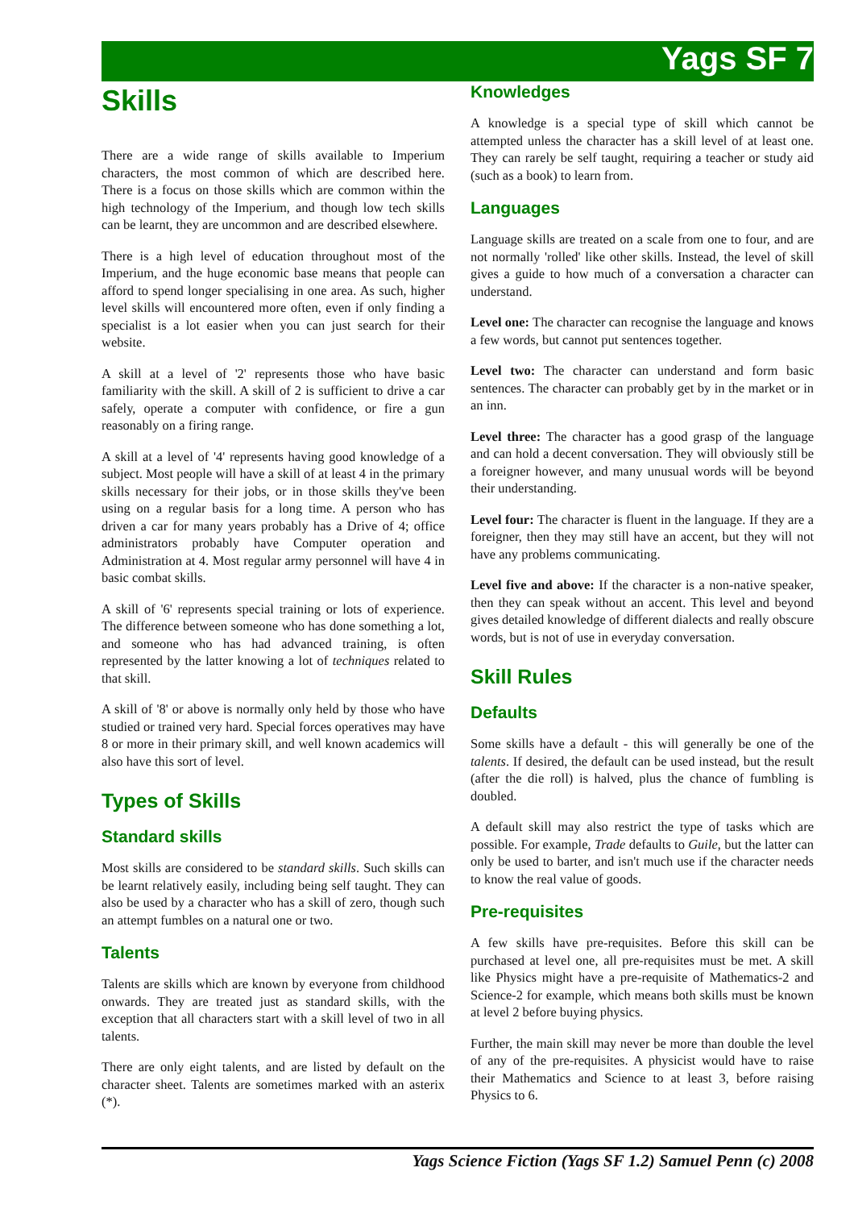Yags SF 7
Skills
There are a wide range of skills available to Imperium characters, the most common of which are described here. There is a focus on those skills which are common within the high technology of the Imperium, and though low tech skills can be learnt, they are uncommon and are described elsewhere.
There is a high level of education throughout most of the Imperium, and the huge economic base means that people can afford to spend longer specialising in one area. As such, higher level skills will encountered more often, even if only finding a specialist is a lot easier when you can just search for their website.
A skill at a level of '2' represents those who have basic familiarity with the skill. A skill of 2 is sufficient to drive a car safely, operate a computer with confidence, or fire a gun reasonably on a firing range.
A skill at a level of '4' represents having good knowledge of a subject. Most people will have a skill of at least 4 in the primary skills necessary for their jobs, or in those skills they've been using on a regular basis for a long time. A person who has driven a car for many years probably has a Drive of 4; office administrators probably have Computer operation and Administration at 4. Most regular army personnel will have 4 in basic combat skills.
A skill of '6' represents special training or lots of experience. The difference between someone who has done something a lot, and someone who has had advanced training, is often represented by the latter knowing a lot of techniques related to that skill.
A skill of '8' or above is normally only held by those who have studied or trained very hard. Special forces operatives may have 8 or more in their primary skill, and well known academics will also have this sort of level.
Types of Skills
Standard skills
Most skills are considered to be standard skills. Such skills can be learnt relatively easily, including being self taught. They can also be used by a character who has a skill of zero, though such an attempt fumbles on a natural one or two.
Talents
Talents are skills which are known by everyone from childhood onwards. They are treated just as standard skills, with the exception that all characters start with a skill level of two in all talents.
There are only eight talents, and are listed by default on the character sheet. Talents are sometimes marked with an asterix (*).
Knowledges
A knowledge is a special type of skill which cannot be attempted unless the character has a skill level of at least one. They can rarely be self taught, requiring a teacher or study aid (such as a book) to learn from.
Languages
Language skills are treated on a scale from one to four, and are not normally 'rolled' like other skills. Instead, the level of skill gives a guide to how much of a conversation a character can understand.
Level one: The character can recognise the language and knows a few words, but cannot put sentences together.
Level two: The character can understand and form basic sentences. The character can probably get by in the market or in an inn.
Level three: The character has a good grasp of the language and can hold a decent conversation. They will obviously still be a foreigner however, and many unusual words will be beyond their understanding.
Level four: The character is fluent in the language. If they are a foreigner, then they may still have an accent, but they will not have any problems communicating.
Level five and above: If the character is a non-native speaker, then they can speak without an accent. This level and beyond gives detailed knowledge of different dialects and really obscure words, but is not of use in everyday conversation.
Skill Rules
Defaults
Some skills have a default - this will generally be one of the talents. If desired, the default can be used instead, but the result (after the die roll) is halved, plus the chance of fumbling is doubled.
A default skill may also restrict the type of tasks which are possible. For example, Trade defaults to Guile, but the latter can only be used to barter, and isn't much use if the character needs to know the real value of goods.
Pre-requisites
A few skills have pre-requisites. Before this skill can be purchased at level one, all pre-requisites must be met. A skill like Physics might have a pre-requisite of Mathematics-2 and Science-2 for example, which means both skills must be known at level 2 before buying physics.
Further, the main skill may never be more than double the level of any of the pre-requisites. A physicist would have to raise their Mathematics and Science to at least 3, before raising Physics to 6.
Yags Science Fiction (Yags SF 1.2) Samuel Penn (c) 2008